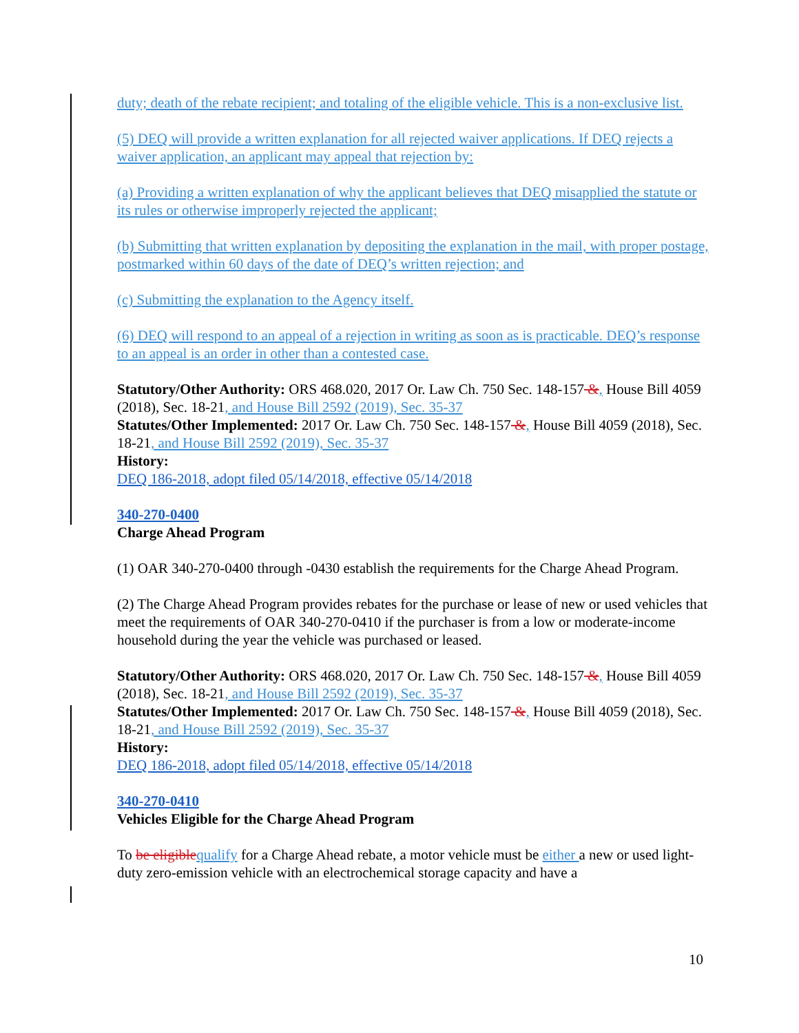duty; death of the rebate recipient; and totaling of the eligible vehicle. This is a non-exclusive list.
(5) DEQ will provide a written explanation for all rejected waiver applications. If DEQ rejects a waiver application, an applicant may appeal that rejection by:
(a) Providing a written explanation of why the applicant believes that DEQ misapplied the statute or its rules or otherwise improperly rejected the applicant;
(b) Submitting that written explanation by depositing the explanation in the mail, with proper postage, postmarked within 60 days of the date of DEQ’s written rejection; and
(c) Submitting the explanation to the Agency itself.
(6) DEQ will respond to an appeal of a rejection in writing as soon as is practicable. DEQ’s response to an appeal is an order in other than a contested case.
Statutory/Other Authority: ORS 468.020, 2017 Or. Law Ch. 750 Sec. 148-157 &, House Bill 4059 (2018), Sec. 18-21, and House Bill 2592 (2019), Sec. 35-37
Statutes/Other Implemented: 2017 Or. Law Ch. 750 Sec. 148-157 &, House Bill 4059 (2018), Sec. 18-21, and House Bill 2592 (2019), Sec. 35-37
History:
DEQ 186-2018, adopt filed 05/14/2018, effective 05/14/2018
340-270-0400
Charge Ahead Program
(1) OAR 340-270-0400 through -0430 establish the requirements for the Charge Ahead Program.
(2) The Charge Ahead Program provides rebates for the purchase or lease of new or used vehicles that meet the requirements of OAR 340-270-0410 if the purchaser is from a low or moderate-income household during the year the vehicle was purchased or leased.
Statutory/Other Authority: ORS 468.020, 2017 Or. Law Ch. 750 Sec. 148-157 &, House Bill 4059 (2018), Sec. 18-21, and House Bill 2592 (2019), Sec. 35-37
Statutes/Other Implemented: 2017 Or. Law Ch. 750 Sec. 148-157 &, House Bill 4059 (2018), Sec. 18-21, and House Bill 2592 (2019), Sec. 35-37
History:
DEQ 186-2018, adopt filed 05/14/2018, effective 05/14/2018
340-270-0410
Vehicles Eligible for the Charge Ahead Program
To be eligible qualify for a Charge Ahead rebate, a motor vehicle must be either a new or used light-duty zero-emission vehicle with an electrochemical storage capacity and have a
10